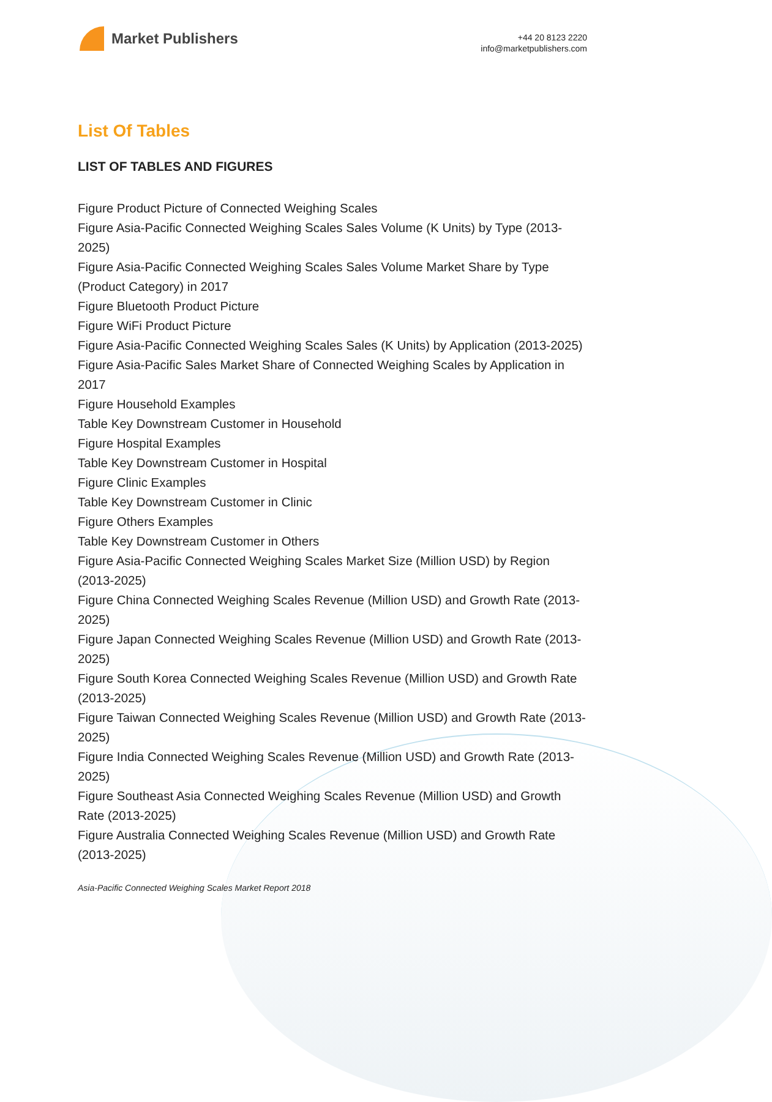Market Publishers
+44 20 8123 2220
info@marketpublishers.com
List Of Tables
LIST OF TABLES AND FIGURES
Figure Product Picture of Connected Weighing Scales
Figure Asia-Pacific Connected Weighing Scales Sales Volume (K Units) by Type (2013-2025)
Figure Asia-Pacific Connected Weighing Scales Sales Volume Market Share by Type (Product Category) in 2017
Figure Bluetooth Product Picture
Figure WiFi Product Picture
Figure Asia-Pacific Connected Weighing Scales Sales (K Units) by Application (2013-2025)
Figure Asia-Pacific Sales Market Share of Connected Weighing Scales by Application in 2017
Figure Household Examples
Table Key Downstream Customer in Household
Figure Hospital Examples
Table Key Downstream Customer in Hospital
Figure Clinic Examples
Table Key Downstream Customer in Clinic
Figure Others Examples
Table Key Downstream Customer in Others
Figure Asia-Pacific Connected Weighing Scales Market Size (Million USD) by Region (2013-2025)
Figure China Connected Weighing Scales Revenue (Million USD) and Growth Rate (2013-2025)
Figure Japan Connected Weighing Scales Revenue (Million USD) and Growth Rate (2013-2025)
Figure South Korea Connected Weighing Scales Revenue (Million USD) and Growth Rate (2013-2025)
Figure Taiwan Connected Weighing Scales Revenue (Million USD) and Growth Rate (2013-2025)
Figure India Connected Weighing Scales Revenue (Million USD) and Growth Rate (2013-2025)
Figure Southeast Asia Connected Weighing Scales Revenue (Million USD) and Growth Rate (2013-2025)
Figure Australia Connected Weighing Scales Revenue (Million USD) and Growth Rate (2013-2025)
Asia-Pacific Connected Weighing Scales Market Report 2018